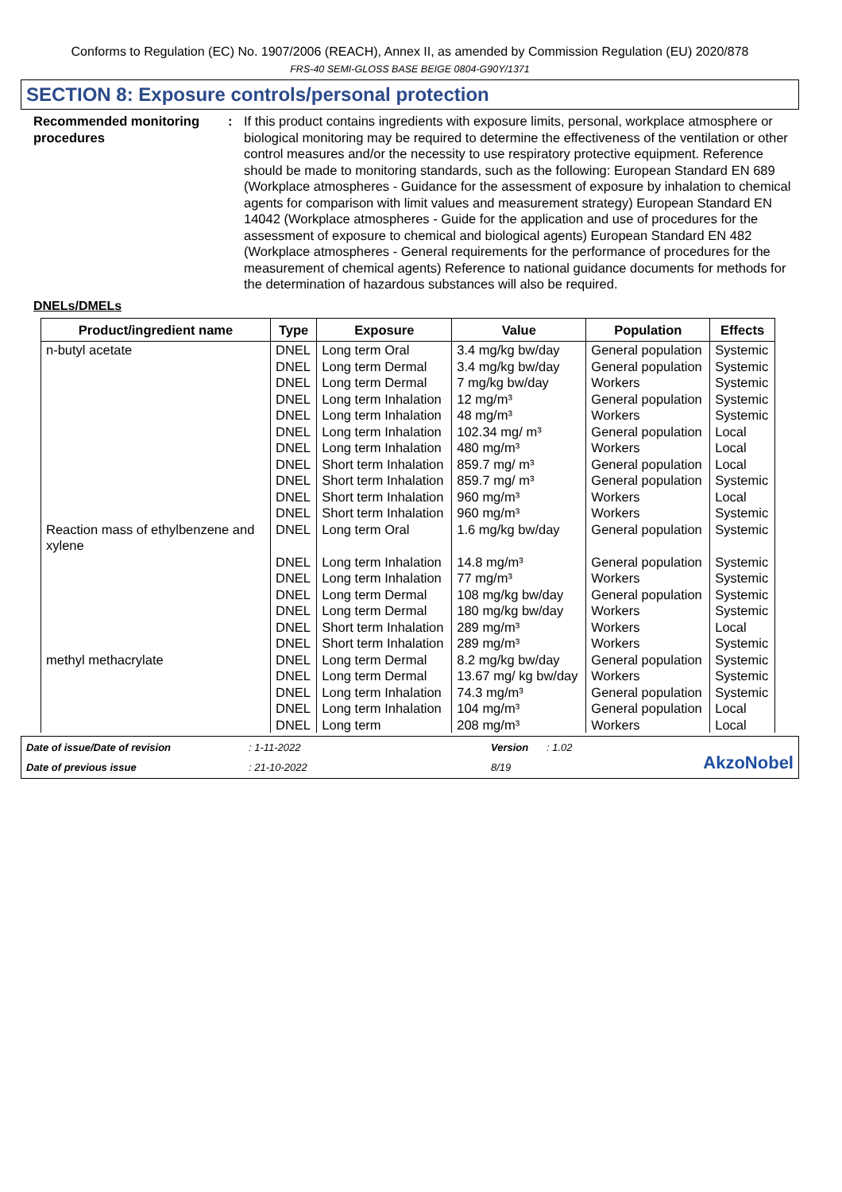Conforms to Regulation (EC) No. 1907/2006 (REACH), Annex II, as amended by Commission Regulation (EU) 2020/878
FRS-40 SEMI-GLOSS BASE BEIGE 0804-G90Y/1371
SECTION 8: Exposure controls/personal protection
Recommended monitoring procedures
: If this product contains ingredients with exposure limits, personal, workplace atmosphere or biological monitoring may be required to determine the effectiveness of the ventilation or other control measures and/or the necessity to use respiratory protective equipment. Reference should be made to monitoring standards, such as the following: European Standard EN 689 (Workplace atmospheres - Guidance for the assessment of exposure by inhalation to chemical agents for comparison with limit values and measurement strategy) European Standard EN 14042 (Workplace atmospheres - Guide for the application and use of procedures for the assessment of exposure to chemical and biological agents) European Standard EN 482 (Workplace atmospheres - General requirements for the performance of procedures for the measurement of chemical agents) Reference to national guidance documents for methods for the determination of hazardous substances will also be required.
DNELs/DMELs
| Product/ingredient name | Type | Exposure | Value | Population | Effects |
| --- | --- | --- | --- | --- | --- |
| n-butyl acetate | DNEL | Long term Oral | 3.4 mg/kg bw/day | General population | Systemic |
| | DNEL | Long term Dermal | 3.4 mg/kg bw/day | General population | Systemic |
| | DNEL | Long term Dermal | 7 mg/kg bw/day | Workers | Systemic |
| | DNEL | Long term Inhalation | 12 mg/m³ | General population | Systemic |
| | DNEL | Long term Inhalation | 48 mg/m³ | Workers | Systemic |
| | DNEL | Long term Inhalation | 102.34 mg/ m³ | General population | Local |
| | DNEL | Long term Inhalation | 480 mg/m³ | Workers | Local |
| | DNEL | Short term Inhalation | 859.7 mg/ m³ | General population | Local |
| | DNEL | Short term Inhalation | 859.7 mg/ m³ | General population | Systemic |
| | DNEL | Short term Inhalation | 960 mg/m³ | Workers | Local |
| | DNEL | Short term Inhalation | 960 mg/m³ | Workers | Systemic |
| Reaction mass of ethylbenzene and xylene | DNEL | Long term Oral | 1.6 mg/kg bw/day | General population | Systemic |
| | DNEL | Long term Inhalation | 14.8 mg/m³ | General population | Systemic |
| | DNEL | Long term Inhalation | 77 mg/m³ | Workers | Systemic |
| | DNEL | Long term Dermal | 108 mg/kg bw/day | General population | Systemic |
| | DNEL | Long term Dermal | 180 mg/kg bw/day | Workers | Systemic |
| | DNEL | Short term Inhalation | 289 mg/m³ | Workers | Local |
| | DNEL | Short term Inhalation | 289 mg/m³ | Workers | Systemic |
| methyl methacrylate | DNEL | Long term Dermal | 8.2 mg/kg bw/day | General population | Systemic |
| | DNEL | Long term Dermal | 13.67 mg/ kg bw/day | Workers | Systemic |
| | DNEL | Long term Inhalation | 74.3 mg/m³ | General population | Systemic |
| | DNEL | Long term Inhalation | 104 mg/m³ | General population | Local |
| | DNEL | Long term | 208 mg/m³ | Workers | Local |
Date of issue/Date of revision
: 1-11-2022
Version
: 1.02
AkzoNobel
Date of previous issue
: 21-10-2022
8/19